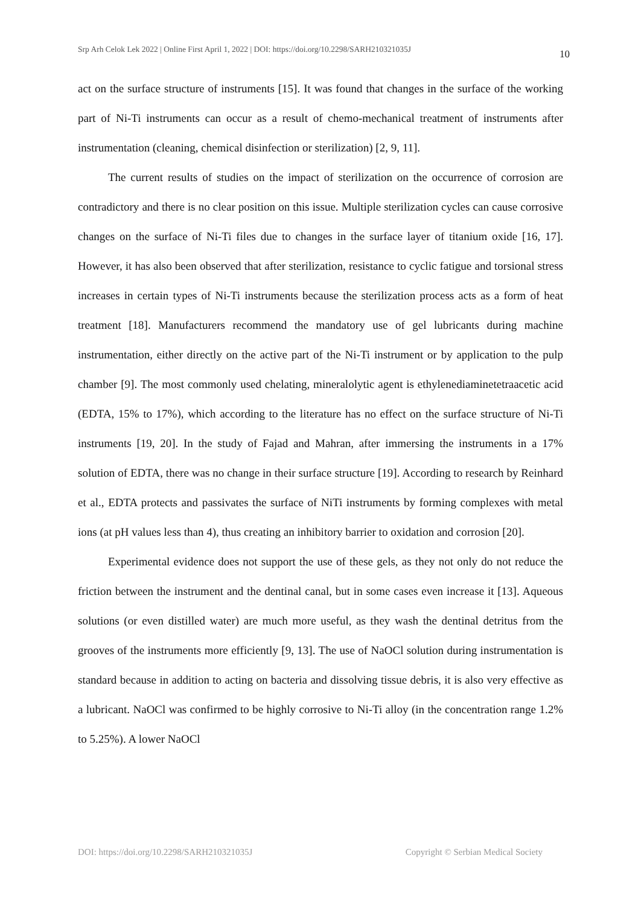Srp Arh Celok Lek 2022 | Online First April 1, 2022 | DOI: https://doi.org/10.2298/SARH210321035J 10
act on the surface structure of instruments [15]. It was found that changes in the surface of the working part of Ni-Ti instruments can occur as a result of chemo-mechanical treatment of instruments after instrumentation (cleaning, chemical disinfection or sterilization) [2, 9, 11].
The current results of studies on the impact of sterilization on the occurrence of corrosion are contradictory and there is no clear position on this issue. Multiple sterilization cycles can cause corrosive changes on the surface of Ni-Ti files due to changes in the surface layer of titanium oxide [16, 17]. However, it has also been observed that after sterilization, resistance to cyclic fatigue and torsional stress increases in certain types of Ni-Ti instruments because the sterilization process acts as a form of heat treatment [18]. Manufacturers recommend the mandatory use of gel lubricants during machine instrumentation, either directly on the active part of the Ni-Ti instrument or by application to the pulp chamber [9]. The most commonly used chelating, mineralolytic agent is ethylenediaminetetraacetic acid (EDTA, 15% to 17%), which according to the literature has no effect on the surface structure of Ni-Ti instruments [19, 20]. In the study of Fajad and Mahran, after immersing the instruments in a 17% solution of EDTA, there was no change in their surface structure [19]. According to research by Reinhard et al., EDTA protects and passivates the surface of NiTi instruments by forming complexes with metal ions (at pH values less than 4), thus creating an inhibitory barrier to oxidation and corrosion [20].
Experimental evidence does not support the use of these gels, as they not only do not reduce the friction between the instrument and the dentinal canal, but in some cases even increase it [13]. Aqueous solutions (or even distilled water) are much more useful, as they wash the dentinal detritus from the grooves of the instruments more efficiently [9, 13]. The use of NaOCl solution during instrumentation is standard because in addition to acting on bacteria and dissolving tissue debris, it is also very effective as a lubricant. NaOCl was confirmed to be highly corrosive to Ni-Ti alloy (in the concentration range 1.2% to 5.25%). A lower NaOCl
DOI: https://doi.org/10.2298/SARH210321035J Copyright © Serbian Medical Society